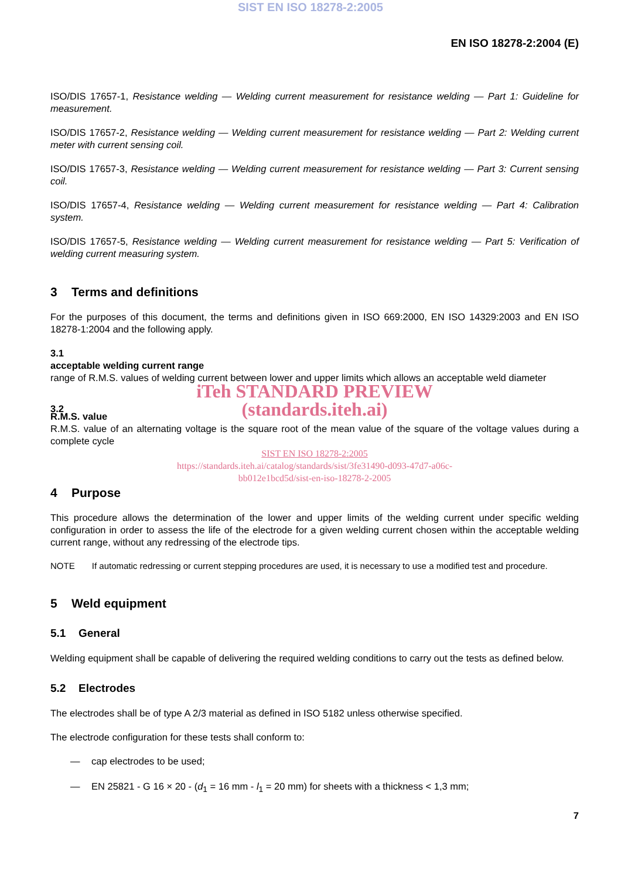SIST EN ISO 18278-2:2005
EN ISO 18278-2:2004 (E)
ISO/DIS 17657-1, Resistance welding — Welding current measurement for resistance welding — Part 1: Guideline for measurement.
ISO/DIS 17657-2, Resistance welding — Welding current measurement for resistance welding — Part 2: Welding current meter with current sensing coil.
ISO/DIS 17657-3, Resistance welding — Welding current measurement for resistance welding — Part 3: Current sensing coil.
ISO/DIS 17657-4, Resistance welding — Welding current measurement for resistance welding — Part 4: Calibration system.
ISO/DIS 17657-5, Resistance welding — Welding current measurement for resistance welding — Part 5: Verification of welding current measuring system.
3 Terms and definitions
For the purposes of this document, the terms and definitions given in ISO 669:2000, EN ISO 14329:2003 and EN ISO 18278-1:2004 and the following apply.
3.1
acceptable welding current range
range of R.M.S. values of welding current between lower and upper limits which allows an acceptable weld diameter
iTeh STANDARD PREVIEW
3.2
(standards.iteh.ai)
R.M.S. value
R.M.S. value of an alternating voltage is the square root of the mean value of the square of the voltage values during a complete cycle
SIST EN ISO 18278-2:2005
https://standards.iteh.ai/catalog/standards/sist/3fe31490-d093-47d7-a06c-
bb012e1bcd5d/sist-en-iso-18278-2-2005
4 Purpose
This procedure allows the determination of the lower and upper limits of the welding current under specific welding configuration in order to assess the life of the electrode for a given welding current chosen within the acceptable welding current range, without any redressing of the electrode tips.
NOTE If automatic redressing or current stepping procedures are used, it is necessary to use a modified test and procedure.
5 Weld equipment
5.1 General
Welding equipment shall be capable of delivering the required welding conditions to carry out the tests as defined below.
5.2 Electrodes
The electrodes shall be of type A 2/3 material as defined in ISO 5182 unless otherwise specified.
The electrode configuration for these tests shall conform to:
— cap electrodes to be used;
— EN 25821 - G 16 × 20 - (d<sub>1</sub> = 16 mm - l<sub>1</sub> = 20 mm) for sheets with a thickness < 1,3 mm;
7